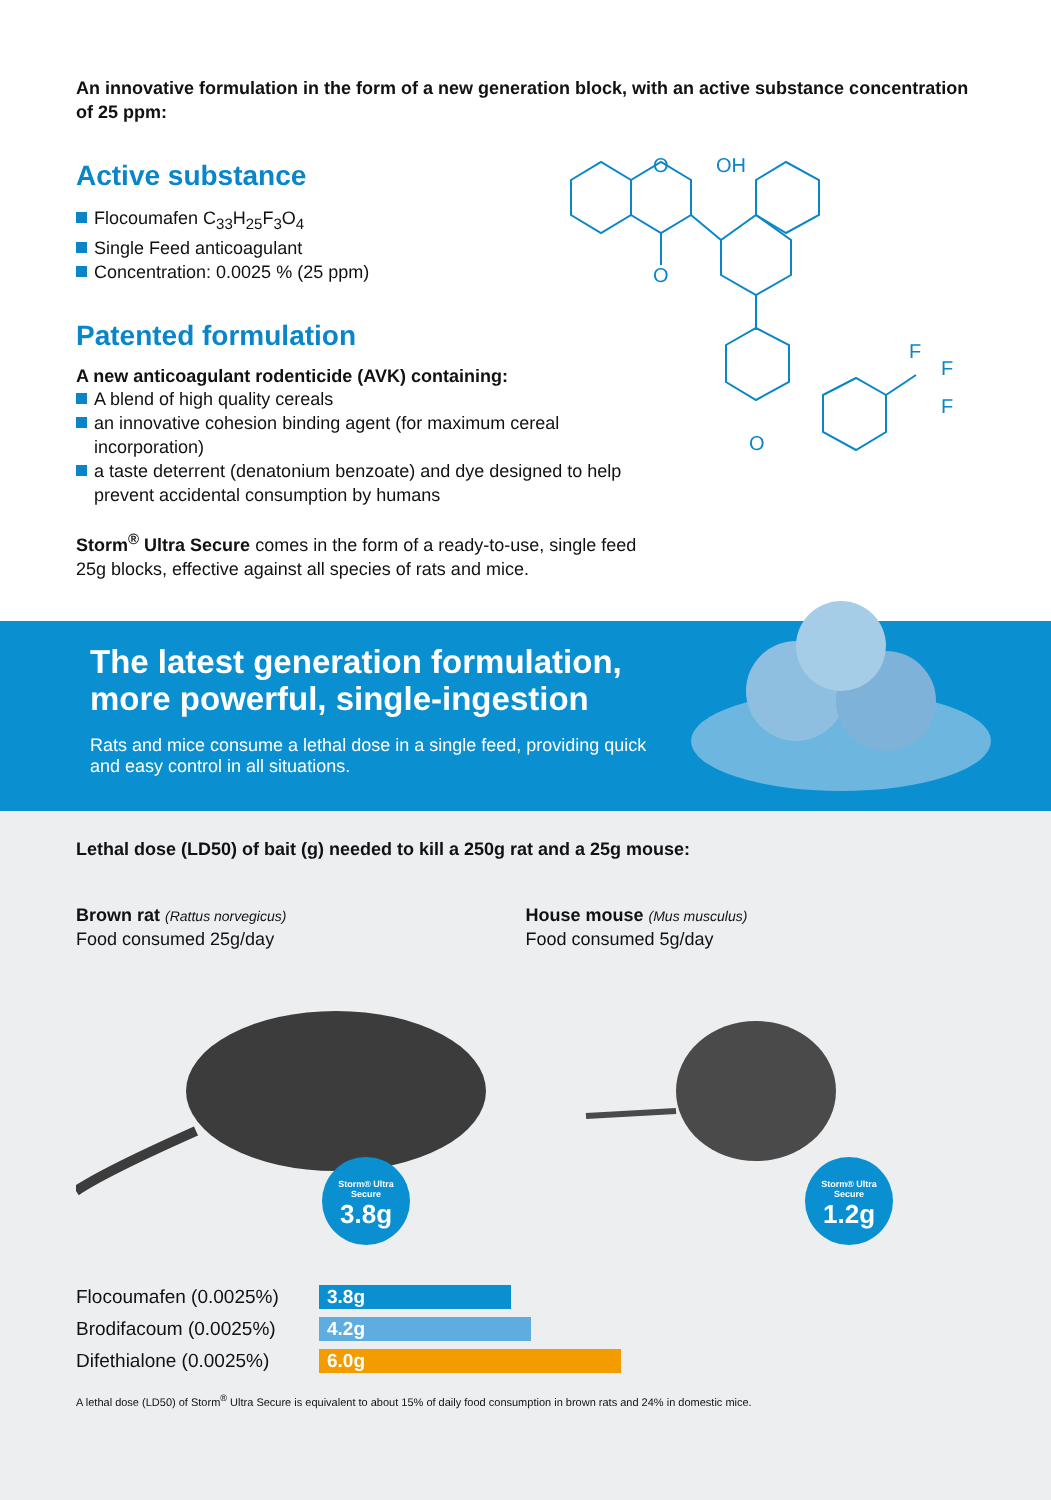An innovative formulation in the form of a new generation block, with an active substance concentration of 25 ppm:
Active substance
Flocoumafen C<sub>33</sub>H<sub>25</sub>F<sub>3</sub>O<sub>4</sub>
Single Feed anticoagulant
Concentration: 0.0025 % (25 ppm)
Patented formulation
A new anticoagulant rodenticide (AVK) containing:
A blend of high quality cereals
an innovative cohesion binding agent (for maximum cereal incorporation)
a taste deterrent (denatonium benzoate) and dye designed to help prevent accidental consumption by humans
Storm<sup>®</sup> Ultra Secure comes in the form of a ready-to-use, single feed 25g blocks, effective against all species of rats and mice.
O
OH
O
O
F
F
F
The latest generation formulation,
more powerful, single-ingestion
Rats and mice consume a lethal dose in a single feed, providing quick and easy control in all situations.
Lethal dose (LD50) of bait (g) needed to kill a 250g rat and a 25g mouse:
Brown rat (Rattus norvegicus)
Food consumed 25g/day
House mouse (Mus musculus)
Food consumed 5g/day
Storm® Ultra
Secure
3.8g
Storm® Ultra
Secure
1.2g
Flocoumafen (0.0025%)
3.8g
Brodifacoum (0.0025%)
4.2g
Difethialone (0.0025%)
6.0g
A lethal dose (LD50) of Storm<sup>®</sup> Ultra Secure is equivalent to about 15% of daily food consumption in brown rats and 24% in domestic mice.